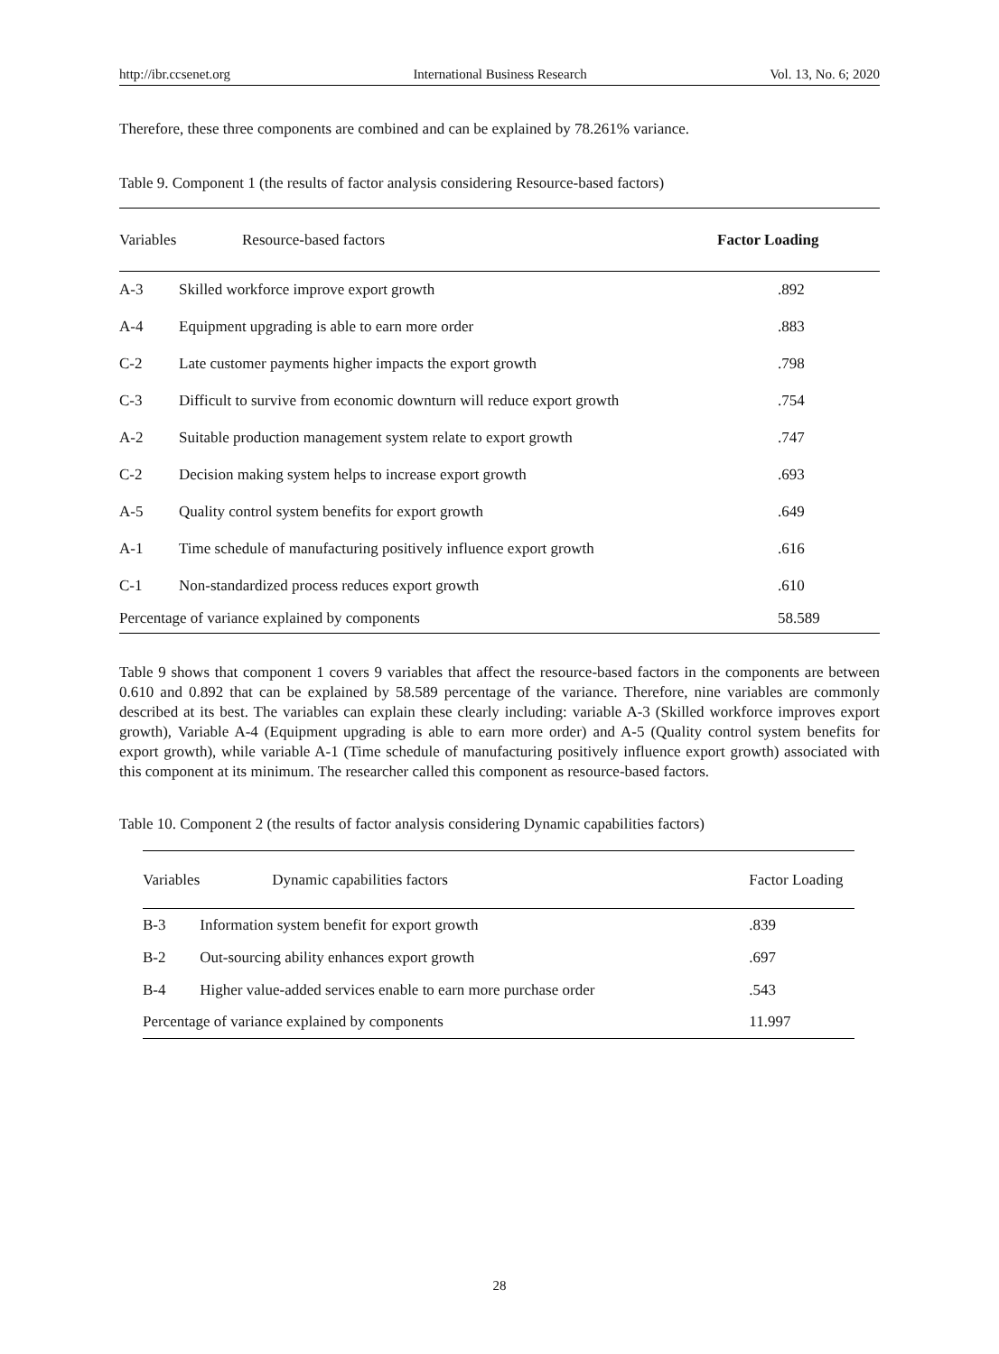http://ibr.ccsenet.org International Business Research Vol. 13, No. 6; 2020
Therefore, these three components are combined and can be explained by 78.261% variance.
Table 9. Component 1 (the results of factor analysis considering Resource-based factors)
| Variables | Resource-based factors | Factor Loading |
| --- | --- | --- |
| A-3 | Skilled workforce improve export growth | .892 |
| A-4 | Equipment upgrading is able to earn more order | .883 |
| C-2 | Late customer payments higher impacts the export growth | .798 |
| C-3 | Difficult to survive from economic downturn will reduce export growth | .754 |
| A-2 | Suitable production management system relate to export growth | .747 |
| C-2 | Decision making system helps to increase export growth | .693 |
| A-5 | Quality control system benefits for export growth | .649 |
| A-1 | Time schedule of manufacturing positively influence export growth | .616 |
| C-1 | Non-standardized process reduces export growth | .610 |
| Percentage of variance explained by components | | 58.589 |
Table 9 shows that component 1 covers 9 variables that affect the resource-based factors in the components are between 0.610 and 0.892 that can be explained by 58.589 percentage of the variance. Therefore, nine variables are commonly described at its best. The variables can explain these clearly including: variable A-3 (Skilled workforce improves export growth), Variable A-4 (Equipment upgrading is able to earn more order) and A-5 (Quality control system benefits for export growth), while variable A-1 (Time schedule of manufacturing positively influence export growth) associated with this component at its minimum. The researcher called this component as resource-based factors.
Table 10. Component 2 (the results of factor analysis considering Dynamic capabilities factors)
| Variables | Dynamic capabilities factors | Factor Loading |
| --- | --- | --- |
| B-3 | Information system benefit for export growth | .839 |
| B-2 | Out-sourcing ability enhances export growth | .697 |
| B-4 | Higher value-added services enable to earn more purchase order | .543 |
| Percentage of variance explained by components | | 11.997 |
28